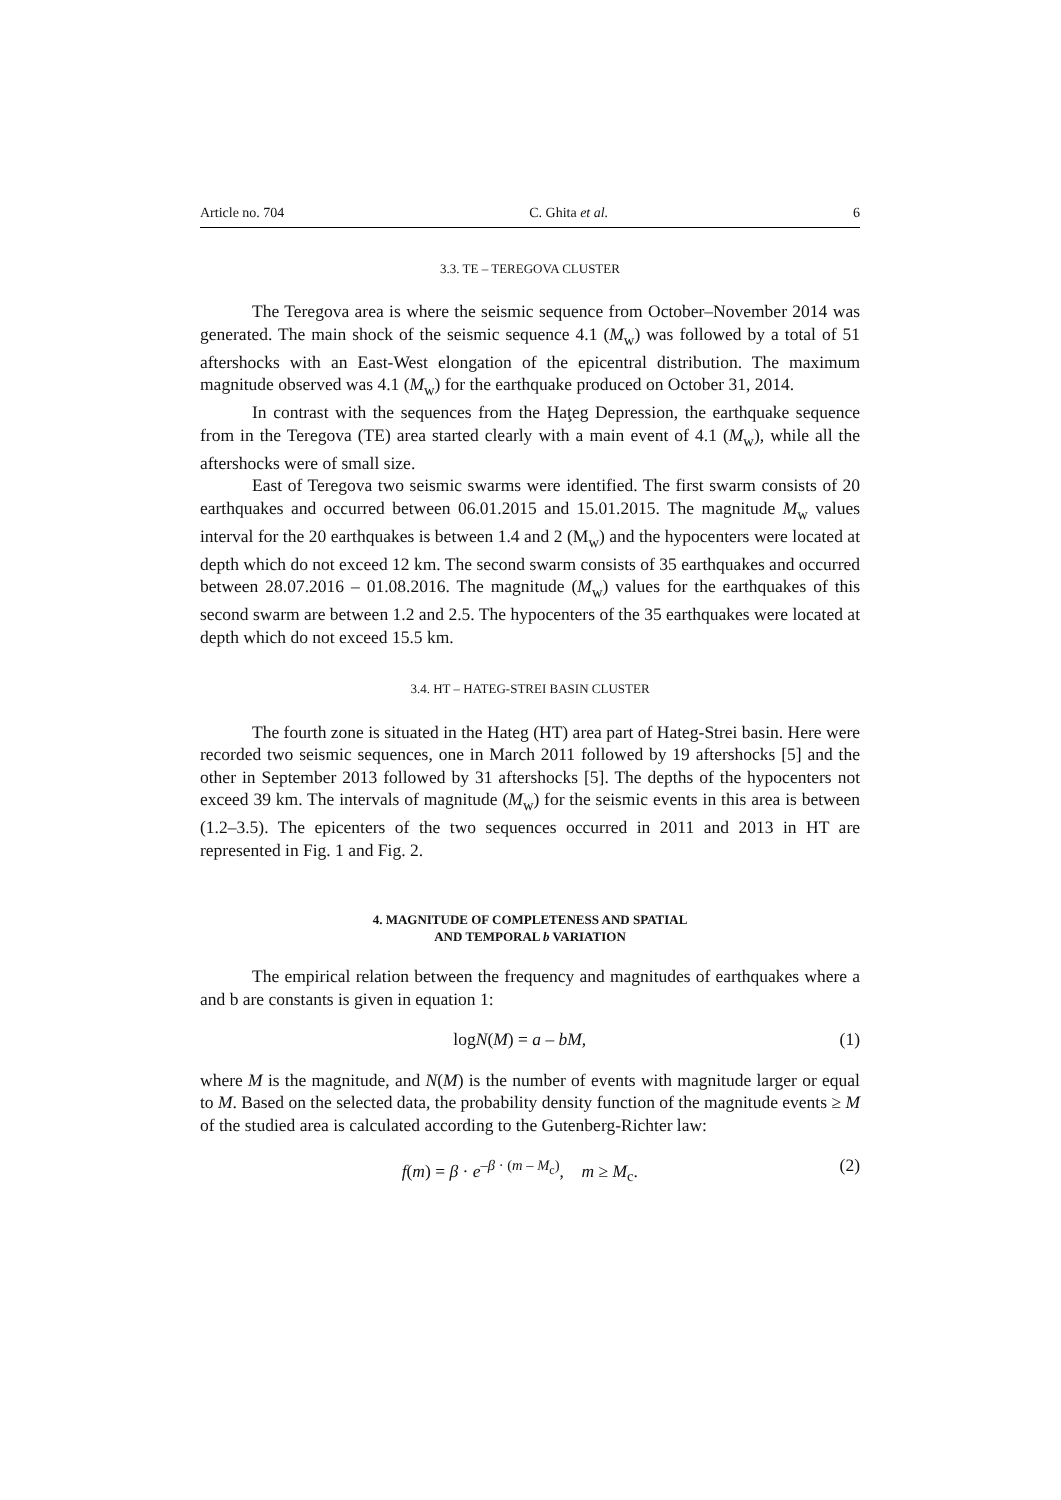Article no. 704 C. Ghita et al. 6
3.3. TE – TEREGOVA CLUSTER
The Teregova area is where the seismic sequence from October–November 2014 was generated. The main shock of the seismic sequence 4.1 (M<sub>w</sub>) was followed by a total of 51 aftershocks with an East-West elongation of the epicentral distribution. The maximum magnitude observed was 4.1 (M<sub>w</sub>) for the earthquake produced on October 31, 2014.
In contrast with the sequences from the Haţeg Depression, the earthquake sequence from in the Teregova (TE) area started clearly with a main event of 4.1 (M<sub>w</sub>), while all the aftershocks were of small size.
East of Teregova two seismic swarms were identified. The first swarm consists of 20 earthquakes and occurred between 06.01.2015 and 15.01.2015. The magnitude M<sub>w</sub> values interval for the 20 earthquakes is between 1.4 and 2 (M<sub>w</sub>) and the hypocenters were located at depth which do not exceed 12 km. The second swarm consists of 35 earthquakes and occurred between 28.07.2016 – 01.08.2016. The magnitude (M<sub>w</sub>) values for the earthquakes of this second swarm are between 1.2 and 2.5. The hypocenters of the 35 earthquakes were located at depth which do not exceed 15.5 km.
3.4. HT – HATEG-STREI BASIN CLUSTER
The fourth zone is situated in the Hateg (HT) area part of Hateg-Strei basin. Here were recorded two seismic sequences, one in March 2011 followed by 19 aftershocks [5] and the other in September 2013 followed by 31 aftershocks [5]. The depths of the hypocenters not exceed 39 km. The intervals of magnitude (M<sub>w</sub>) for the seismic events in this area is between (1.2–3.5). The epicenters of the two sequences occurred in 2011 and 2013 in HT are represented in Fig. 1 and Fig. 2.
4. MAGNITUDE OF COMPLETENESS AND SPATIAL
AND TEMPORAL b VARIATION
The empirical relation between the frequency and magnitudes of earthquakes where a and b are constants is given in equation 1:
logN(M) = a – bM, (1)
where M is the magnitude, and N(M) is the number of events with magnitude larger or equal to M. Based on the selected data, the probability density function of the magnitude events ≥ M of the studied area is calculated according to the Gutenberg-Richter law:
f(m) = β · e<sup>–β · (m – M<sub>c</sub>)</sup>, m ≥ M<sub>c</sub>. (2)